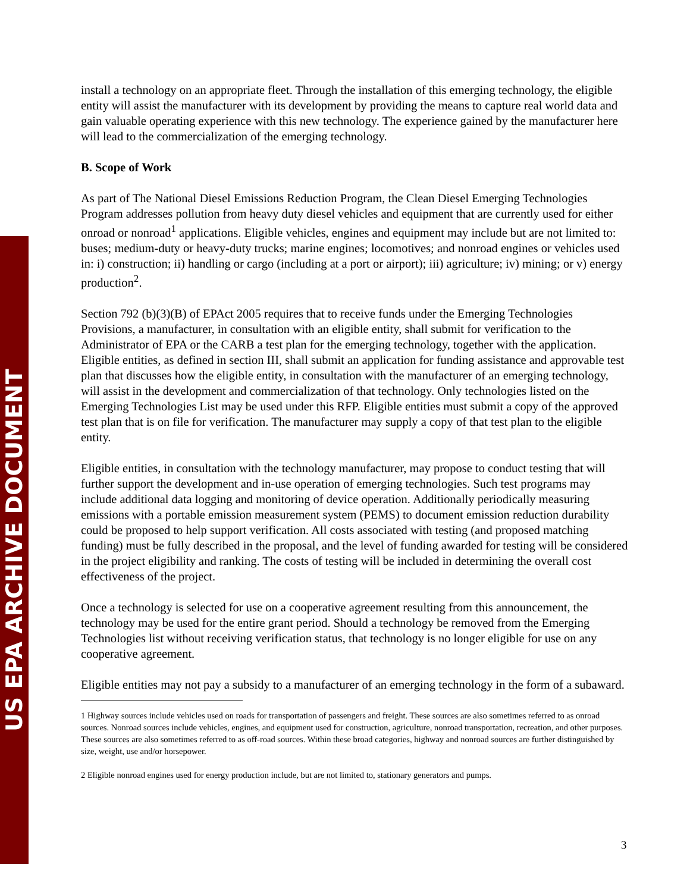US EPA ARCHIVE DOCUMENT
install a technology on an appropriate fleet. Through the installation of this emerging technology, the eligible entity will assist the manufacturer with its development by providing the means to capture real world data and gain valuable operating experience with this new technology. The experience gained by the manufacturer here will lead to the commercialization of the emerging technology.
B. Scope of Work
As part of The National Diesel Emissions Reduction Program, the Clean Diesel Emerging Technologies Program addresses pollution from heavy duty diesel vehicles and equipment that are currently used for either onroad or nonroad<sup>1</sup> applications. Eligible vehicles, engines and equipment may include but are not limited to: buses; medium-duty or heavy-duty trucks; marine engines; locomotives; and nonroad engines or vehicles used in: i) construction; ii) handling or cargo (including at a port or airport); iii) agriculture; iv) mining; or v) energy production<sup>2</sup>.
Section 792 (b)(3)(B) of EPAct 2005 requires that to receive funds under the Emerging Technologies Provisions, a manufacturer, in consultation with an eligible entity, shall submit for verification to the Administrator of EPA or the CARB a test plan for the emerging technology, together with the application. Eligible entities, as defined in section III, shall submit an application for funding assistance and approvable test plan that discusses how the eligible entity, in consultation with the manufacturer of an emerging technology, will assist in the development and commercialization of that technology. Only technologies listed on the Emerging Technologies List may be used under this RFP. Eligible entities must submit a copy of the approved test plan that is on file for verification. The manufacturer may supply a copy of that test plan to the eligible entity.
Eligible entities, in consultation with the technology manufacturer, may propose to conduct testing that will further support the development and in-use operation of emerging technologies. Such test programs may include additional data logging and monitoring of device operation. Additionally periodically measuring emissions with a portable emission measurement system (PEMS) to document emission reduction durability could be proposed to help support verification. All costs associated with testing (and proposed matching funding) must be fully described in the proposal, and the level of funding awarded for testing will be considered in the project eligibility and ranking. The costs of testing will be included in determining the overall cost effectiveness of the project.
Once a technology is selected for use on a cooperative agreement resulting from this announcement, the technology may be used for the entire grant period. Should a technology be removed from the Emerging Technologies list without receiving verification status, that technology is no longer eligible for use on any cooperative agreement.
Eligible entities may not pay a subsidy to a manufacturer of an emerging technology in the form of a subaward.
1 Highway sources include vehicles used on roads for transportation of passengers and freight. These sources are also sometimes referred to as onroad sources. Nonroad sources include vehicles, engines, and equipment used for construction, agriculture, nonroad transportation, recreation, and other purposes. These sources are also sometimes referred to as off-road sources. Within these broad categories, highway and nonroad sources are further distinguished by size, weight, use and/or horsepower.
2 Eligible nonroad engines used for energy production include, but are not limited to, stationary generators and pumps.
3